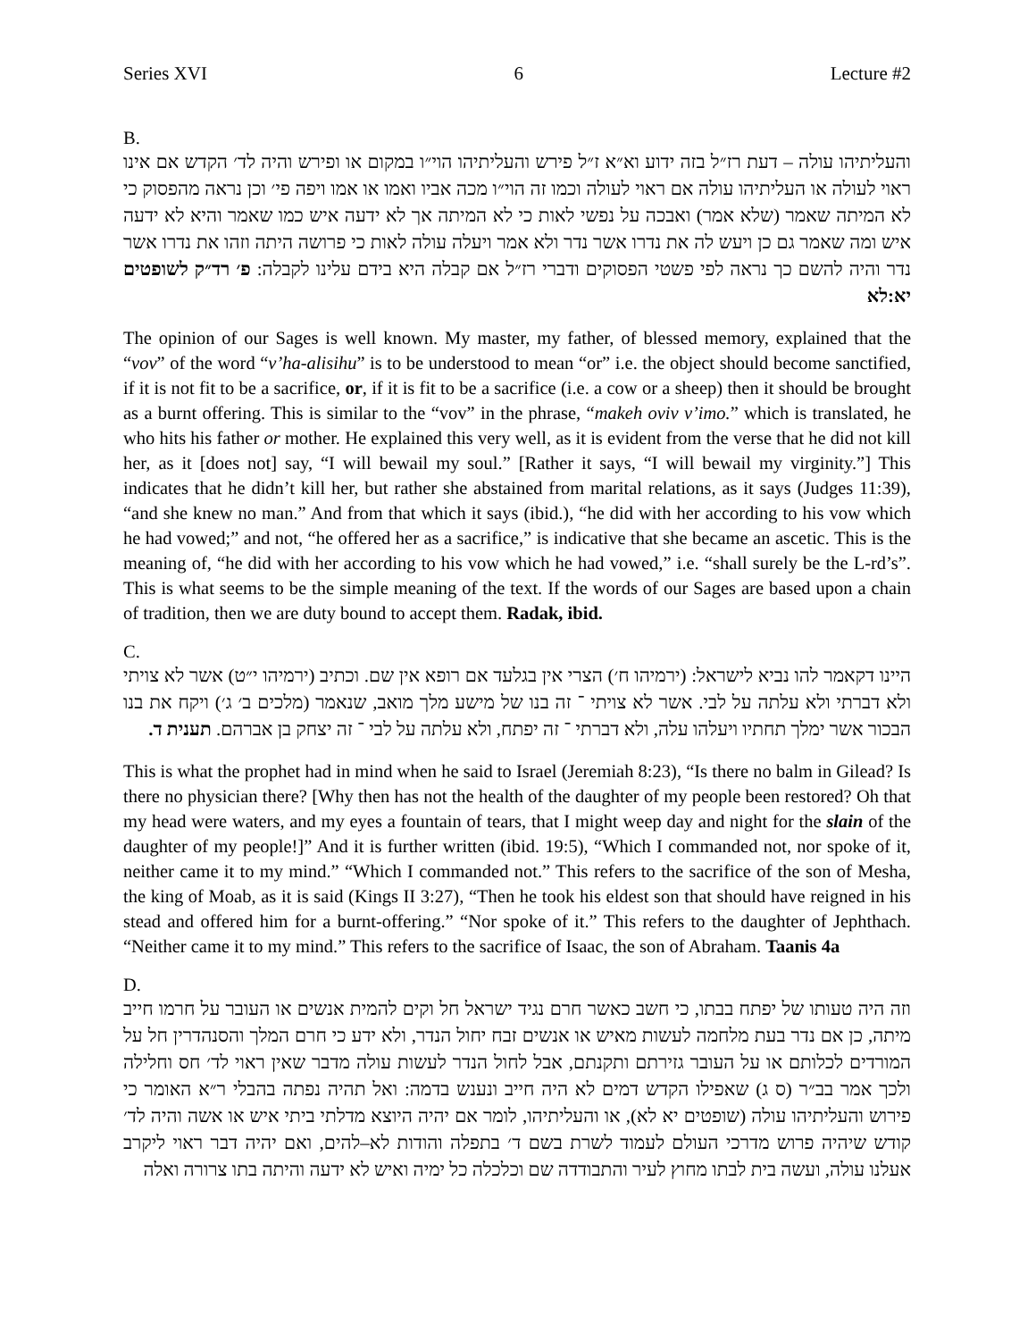Series XVI 6 Lecture #2
B.
והעליתיהו עולה – דעת רז״ל בזה ידוע וא״א ז״ל פירש והעליתיהו הוי״ו במקום או ופירש והיה לד׳ הקדש אם אינו ראוי לעולה או העליתיהו עולה אם ראוי לעולה וכמו זה הוי״ו מכה אביו ואמו או אמו ויפה פי׳ וכן נראה מהפסוק כי לא המיתה שאמר (שלא אמר) ואבכה על נפשי לאות כי לא המיתה אך לא ידעה איש כמו שאמר והיא לא ידעה איש ומה שאמר גם כן ויעש לה את נדרו אשר נדר ולא אמר ויעלה עולה לאות כי פרושה היתה וזהו את נדרו אשר נדר והיה להשם כך נראה לפי פשטי הפסוקים ודברי רז״ל אם קבלה היא בידם עלינו לקבלה: פ׳ רד״ק לשופטים יא:לא
The opinion of our Sages is well known. My master, my father, of blessed memory, explained that the “vov” of the word “v’ha-alisihu” is to be understood to mean “or” i.e. the object should become sanctified, if it is not fit to be a sacrifice, or, if it is fit to be a sacrifice (i.e. a cow or a sheep) then it should be brought as a burnt offering. This is similar to the “vov” in the phrase, “makeh oviv v’imo.” which is translated, he who hits his father or mother. He explained this very well, as it is evident from the verse that he did not kill her, as it [does not] say, “I will bewail my soul.” [Rather it says, “I will bewail my virginity.”] This indicates that he didn’t kill her, but rather she abstained from marital relations, as it says (Judges 11:39), “and she knew no man.” And from that which it says (ibid.), “he did with her according to his vow which he had vowed;” and not, “he offered her as a sacrifice,” is indicative that she became an ascetic. This is the meaning of, “he did with her according to his vow which he had vowed,” i.e. “shall surely be the L-rd’s”. This is what seems to be the simple meaning of the text. If the words of our Sages are based upon a chain of tradition, then we are duty bound to accept them. Radak, ibid.
C.
היינו דקאמר להו נביא לישראל: (ירמיהו ח׳) הצרי אין בגלעד אם רופא אין שם. וכתיב (ירמיהו י״ט) אשר לא צויתי ולא דברתי ולא עלתה על לבי. אשר לא צויתי ־ זה בנו של מישע מלך מואב, שנאמר (מלכים ב׳ ג׳) ויקח את בנו הבכור אשר ימלך תחתיו ויעלהו עלה, ולא דברתי ־ זה יפתח, ולא עלתה על לבי ־ זה יצחק בן אברהם. תענית ד.
This is what the prophet had in mind when he said to Israel (Jeremiah 8:23), “Is there no balm in Gilead? Is there no physician there? [Why then has not the health of the daughter of my people been restored? Oh that my head were waters, and my eyes a fountain of tears, that I might weep day and night for the slain of the daughter of my people!]” And it is further written (ibid. 19:5), “Which I commanded not, nor spoke of it, neither came it to my mind.” “Which I commanded not.” This refers to the sacrifice of the son of Mesha, the king of Moab, as it is said (Kings II 3:27), “Then he took his eldest son that should have reigned in his stead and offered him for a burnt-offering.” “Nor spoke of it.” This refers to the daughter of Jephthach. “Neither came it to my mind.” This refers to the sacrifice of Isaac, the son of Abraham. Taanis 4a
D.
וזה היה טעותו של יפתח בבתו, כי חשב כאשר חרם נגיד ישראל חל וקים להמית אנשים או העובר על חרמו חייב מיתה, כן אם נדר בעת מלחמה לעשות מאיש או אנשים זבח יחול הנדר, ולא ידע כי חרם המלך והסנהדרין חל על המורדים לכלותם או על העובר גזירתם ותקנתם, אבל לחול הנדר לעשות עולה מדבר שאין ראוי לד׳ חס וחלילה ולכך אמר בב״ר (ס ג) שאפילו הקדש דמים לא היה חייב ונענש בדמה: ואל תהיה נפתה בהבלי ר״א האומר כי פירוש והעליתיהו עולה (שופטים יא לא), או והעליתיהו, לומר אם יהיה היוצא מדלתי ביתי איש או אשה והיה לד׳ קודש שיהיה פרוש מדרכי העולם לעמוד לשרת בשם ד׳ בתפלה והודות לא–להים, ואם יהיה דבר ראוי ליקרב אעלנו עולה, ועשה בית לבתו מחוץ לעיר והתבודדה שם וכלכלה כל ימיה ואיש לא ידעה והיתה בתו צרורה ואלה